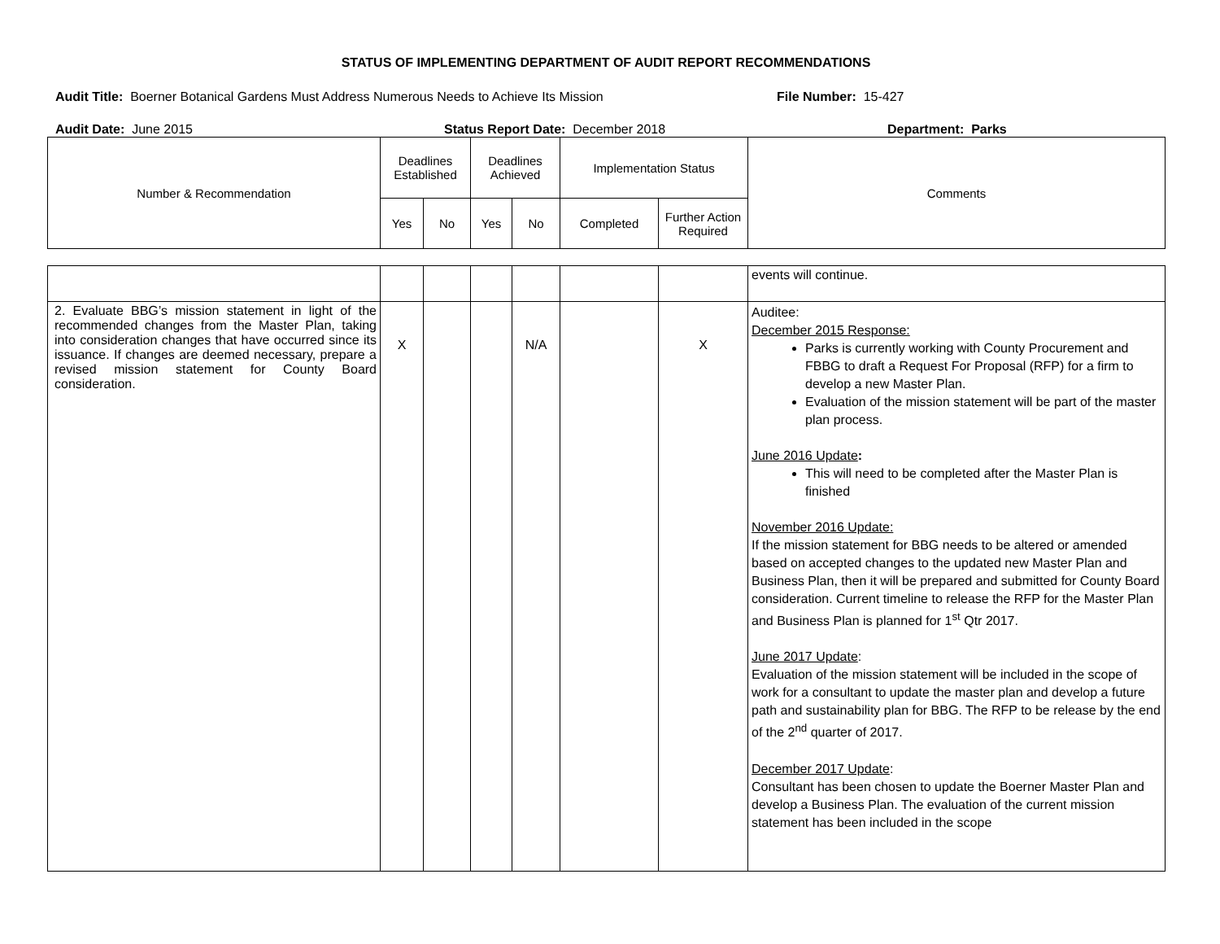STATUS OF IMPLEMENTING DEPARTMENT OF AUDIT REPORT RECOMMENDATIONS
Audit Title: Boerner Botanical Gardens Must Address Numerous Needs to Achieve Its Mission File Number: 15-427
Audit Date: June 2015 Status Report Date: December 2018 Department: Parks
| Number & Recommendation | Deadlines Established | | Deadlines Achieved | | Implementation Status | | Comments |
| --- | --- | --- | --- | --- | --- | --- | --- |
| | Yes | No | Yes | No | Completed | Further Action Required | |
| | | | | | | | events will continue. |
| 2. Evaluate BBG’s mission statement in light of the recommended changes from the Master Plan, taking into consideration changes that have occurred since its issuance. If changes are deemed necessary, prepare a revised mission statement for County Board consideration. | X | | | N/A | | X | Auditee: December 2015 Response: Parks is currently working with County Procurement and FBBG to draft a Request For Proposal (RFP) for a firm to develop a new Master Plan. Evaluation of the mission statement will be part of the master plan process. June 2016 Update : This will need to be completed after the Master Plan is finished November 2016 Update: If the mission statement for BBG needs to be altered or amended based on accepted changes to the updated new Master Plan and Business Plan, then it will be prepared and submitted for County Board consideration. Current timeline to release the RFP for the Master Plan and Business Plan is planned for 1<sup>st</sup> Qtr 2017. June 2017 Update : Evaluation of the mission statement will be included in the scope of work for a consultant to update the master plan and develop a future path and sustainability plan for BBG. The RFP to be release by the end of the 2<sup>nd</sup> quarter of 2017. December 2017 Update : Consultant has been chosen to update the Boerner Master Plan and develop a Business Plan. The evaluation of the current mission statement has been included in the scope |